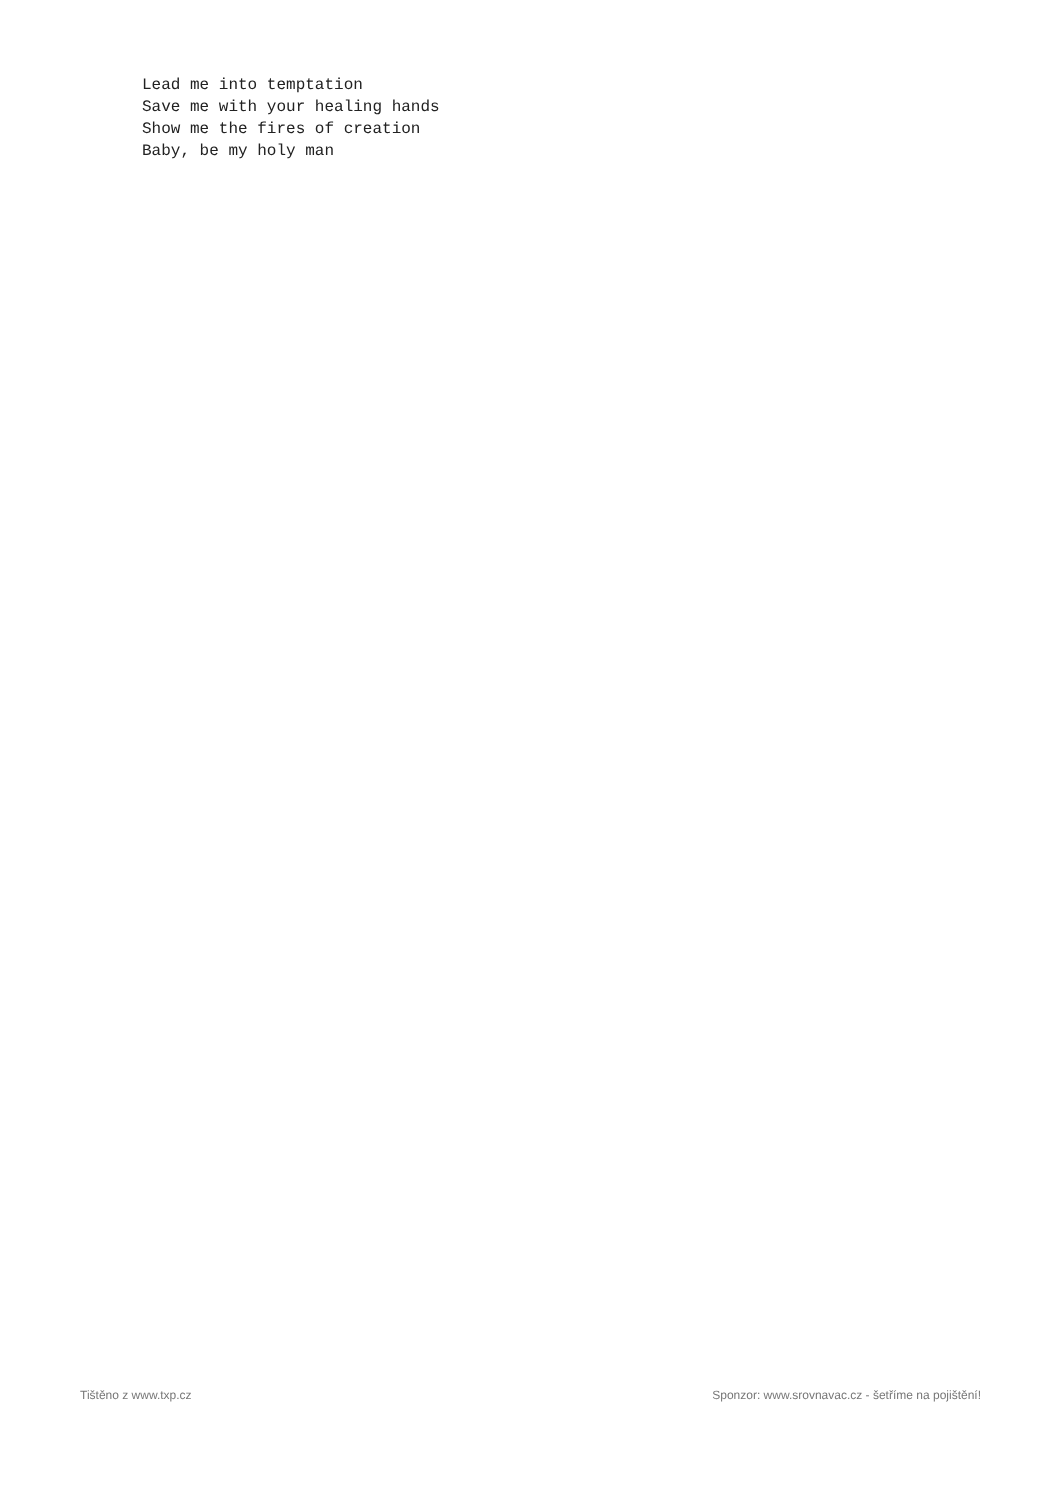Lead me into temptation
Save me with your healing hands
Show me the fires of creation
Baby, be my holy man
Tištěno z www.txp.cz Sponzor: www.srovnavac.cz - šetříme na pojištění!